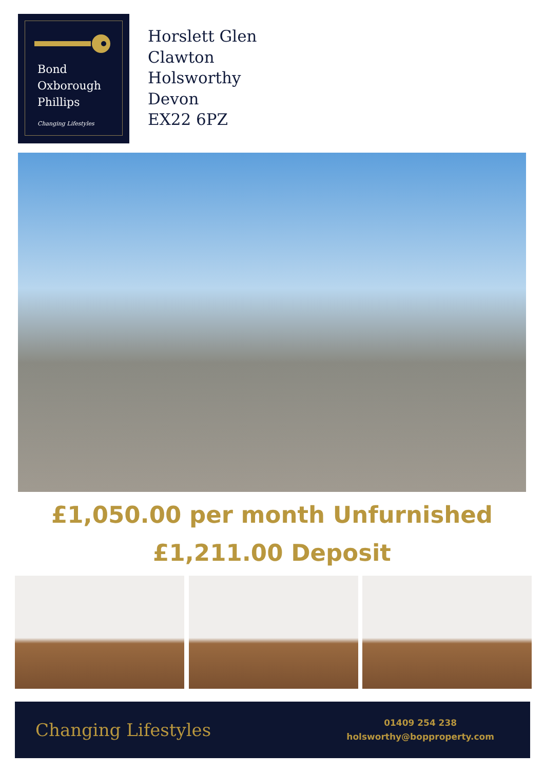Bond
Oxborough
Phillips
Changing Lifestyles
Horslett Glen
Clawton
Holsworthy
Devon
EX22 6PZ
£1,050.00 per month Unfurnished
£1,211.00 Deposit
Changing Lifestyles
01409 254 238
holsworthy@bopproperty.com